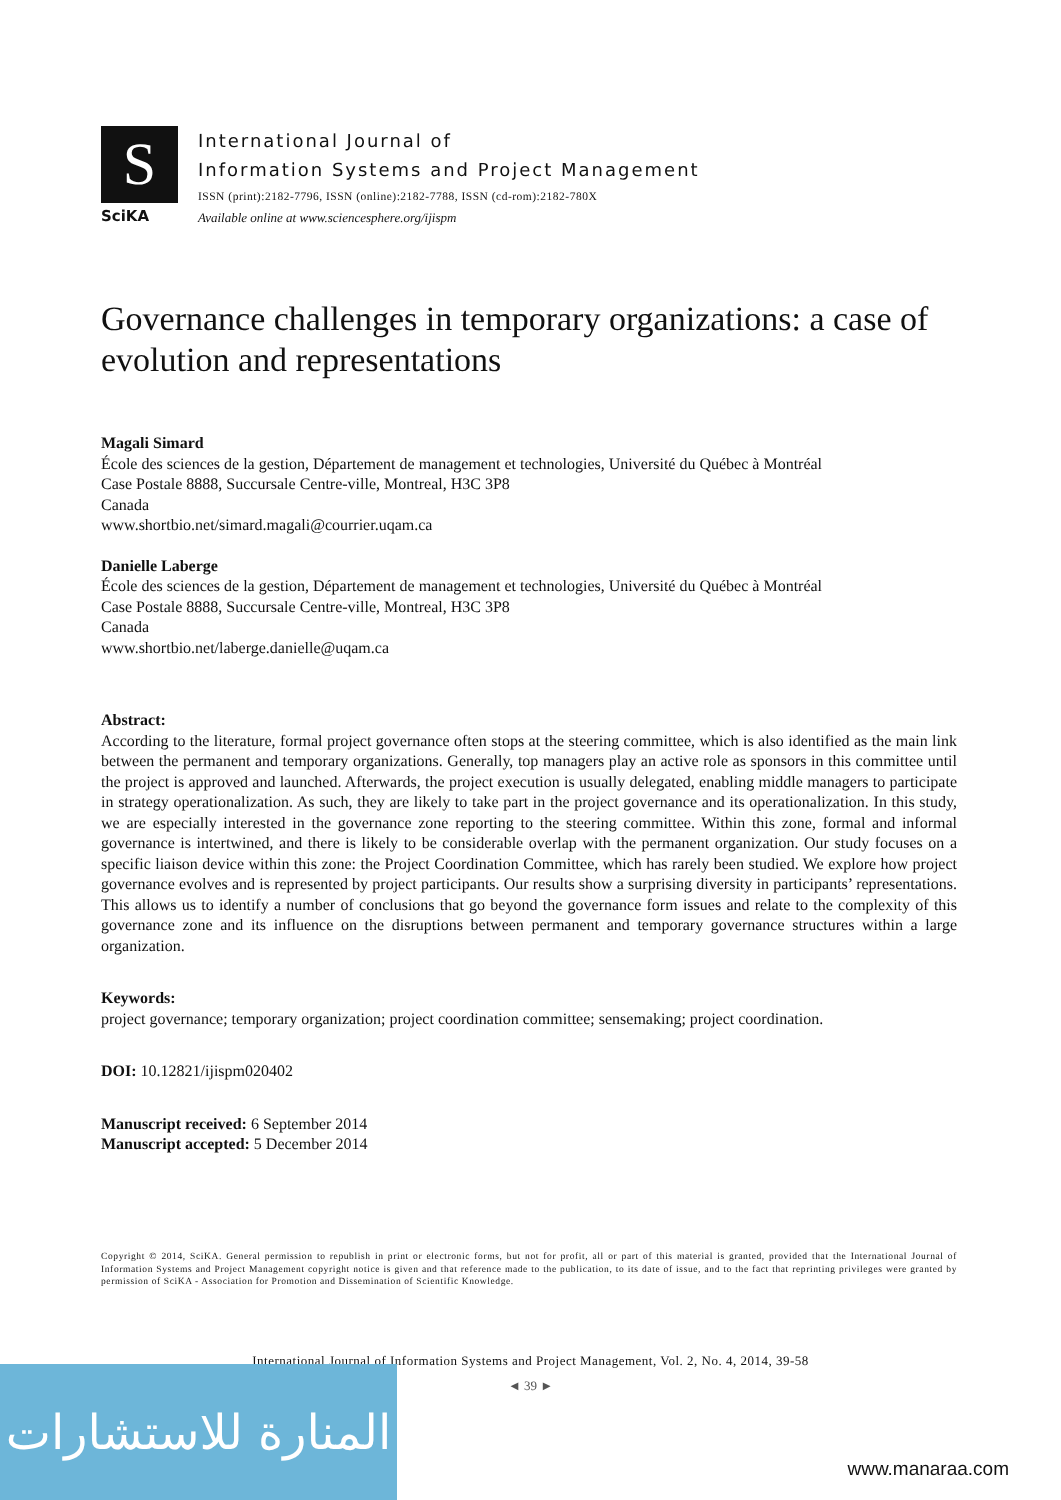S
SciKA
International Journal of
Information Systems and Project Management
ISSN (print):2182-7796, ISSN (online):2182-7788, ISSN (cd-rom):2182-780X
Available online at www.sciencesphere.org/ijispm
Governance challenges in temporary organizations: a case of evolution and representations
Magali Simard
École des sciences de la gestion, Département de management et technologies, Université du Québec à Montréal
Case Postale 8888, Succursale Centre-ville, Montreal, H3C 3P8
Canada
www.shortbio.net/simard.magali@courrier.uqam.ca
Danielle Laberge
École des sciences de la gestion, Département de management et technologies, Université du Québec à Montréal
Case Postale 8888, Succursale Centre-ville, Montreal, H3C 3P8
Canada
www.shortbio.net/laberge.danielle@uqam.ca
Abstract:
According to the literature, formal project governance often stops at the steering committee, which is also identified as the main link between the permanent and temporary organizations. Generally, top managers play an active role as sponsors in this committee until the project is approved and launched. Afterwards, the project execution is usually delegated, enabling middle managers to participate in strategy operationalization. As such, they are likely to take part in the project governance and its operationalization. In this study, we are especially interested in the governance zone reporting to the steering committee. Within this zone, formal and informal governance is intertwined, and there is likely to be considerable overlap with the permanent organization. Our study focuses on a specific liaison device within this zone: the Project Coordination Committee, which has rarely been studied. We explore how project governance evolves and is represented by project participants. Our results show a surprising diversity in participants’ representations. This allows us to identify a number of conclusions that go beyond the governance form issues and relate to the complexity of this governance zone and its influence on the disruptions between permanent and temporary governance structures within a large organization.
Keywords:
project governance; temporary organization; project coordination committee; sensemaking; project coordination.
DOI: 10.12821/ijispm020402
Manuscript received: 6 September 2014
Manuscript accepted: 5 December 2014
Copyright © 2014, SciKA. General permission to republish in print or electronic forms, but not for profit, all or part of this material is granted, provided that the International Journal of Information Systems and Project Management copyright notice is given and that reference made to the publication, to its date of issue, and to the fact that reprinting privileges were granted by permission of SciKA - Association for Promotion and Dissemination of Scientific Knowledge.
International Journal of Information Systems and Project Management, Vol. 2, No. 4, 2014, 39-58
◄ 39 ►
المنارة للاستشارات
www.manaraa.com